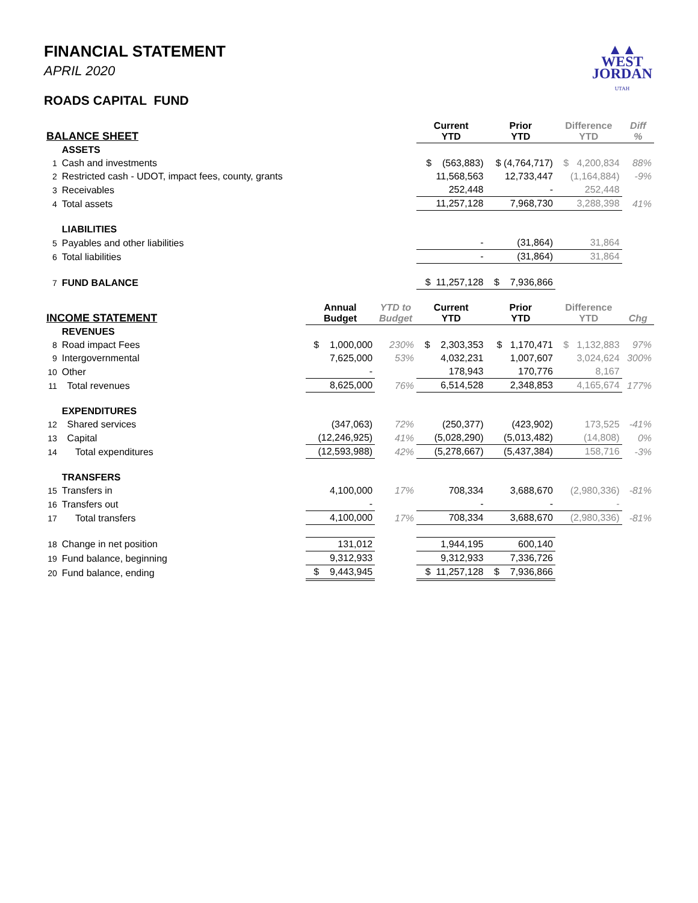▲▲
WEST
JORDAN
UTAH
FINANCIAL STATEMENT
APRIL 2020
ROADS CAPITAL FUND
| BALANCE SHEET | | | | Current YTD | Prior YTD | Difference YTD | Diff % |
| --- | --- | --- | --- | --- | --- | --- | --- |
| | ASSETS | | | | | | |
| 1 | Cash and investments | | | $ (563,883) | $ (4,764,717) | $ 4,200,834 | 88% |
| 2 | Restricted cash - UDOT, impact fees, county, grants | | | 11,568,563 | 12,733,447 | (1,164,884) | -9% |
| 3 | Receivables | | | 252,448 | - | 252,448 | |
| 4 | Total assets | | | 11,257,128 | 7,968,730 | 3,288,398 | 41% |
| | LIABILITIES | | | | | | |
| 5 | Payables and other liabilities | | | - | (31,864) | 31,864 | |
| 6 | Total liabilities | | | - | (31,864) | 31,864 | |
| 7 | FUND BALANCE | | | $ 11,257,128 | $ 7,936,866 | | |
| INCOME STATEMENT | | Annual Budget | YTD to Budget | Current YTD | Prior YTD | Difference YTD | Chg |
| | REVENUES | | | | | | |
| 8 | Road impact Fees | $ 1,000,000 | 230% | $ 2,303,353 | $ 1,170,471 | $ 1,132,883 | 97% |
| 9 | Intergovernmental | 7,625,000 | 53% | 4,032,231 | 1,007,607 | 3,024,624 | 300% |
| 10 | Other | - | | 178,943 | 170,776 | 8,167 | |
| 11 | Total revenues | 8,625,000 | 76% | 6,514,528 | 2,348,853 | 4,165,674 | 177% |
| | EXPENDITURES | | | | | | |
| 12 | Shared services | (347,063) | 72% | (250,377) | (423,902) | 173,525 | -41% |
| 13 | Capital | (12,246,925) | 41% | (5,028,290) | (5,013,482) | (14,808) | 0% |
| 14 | Total expenditures | (12,593,988) | 42% | (5,278,667) | (5,437,384) | 158,716 | -3% |
| | TRANSFERS | | | | | | |
| 15 | Transfers in | 4,100,000 | 17% | 708,334 | 3,688,670 | (2,980,336) | -81% |
| 16 | Transfers out | - | | - | - | - | |
| 17 | Total transfers | 4,100,000 | 17% | 708,334 | 3,688,670 | (2,980,336) | -81% |
| 18 | Change in net position | 131,012 | | 1,944,195 | 600,140 | | |
| 19 | Fund balance, beginning | 9,312,933 | | 9,312,933 | 7,336,726 | | |
| 20 | Fund balance, ending | $ 9,443,945 | | $ 11,257,128 | $ 7,936,866 | | |